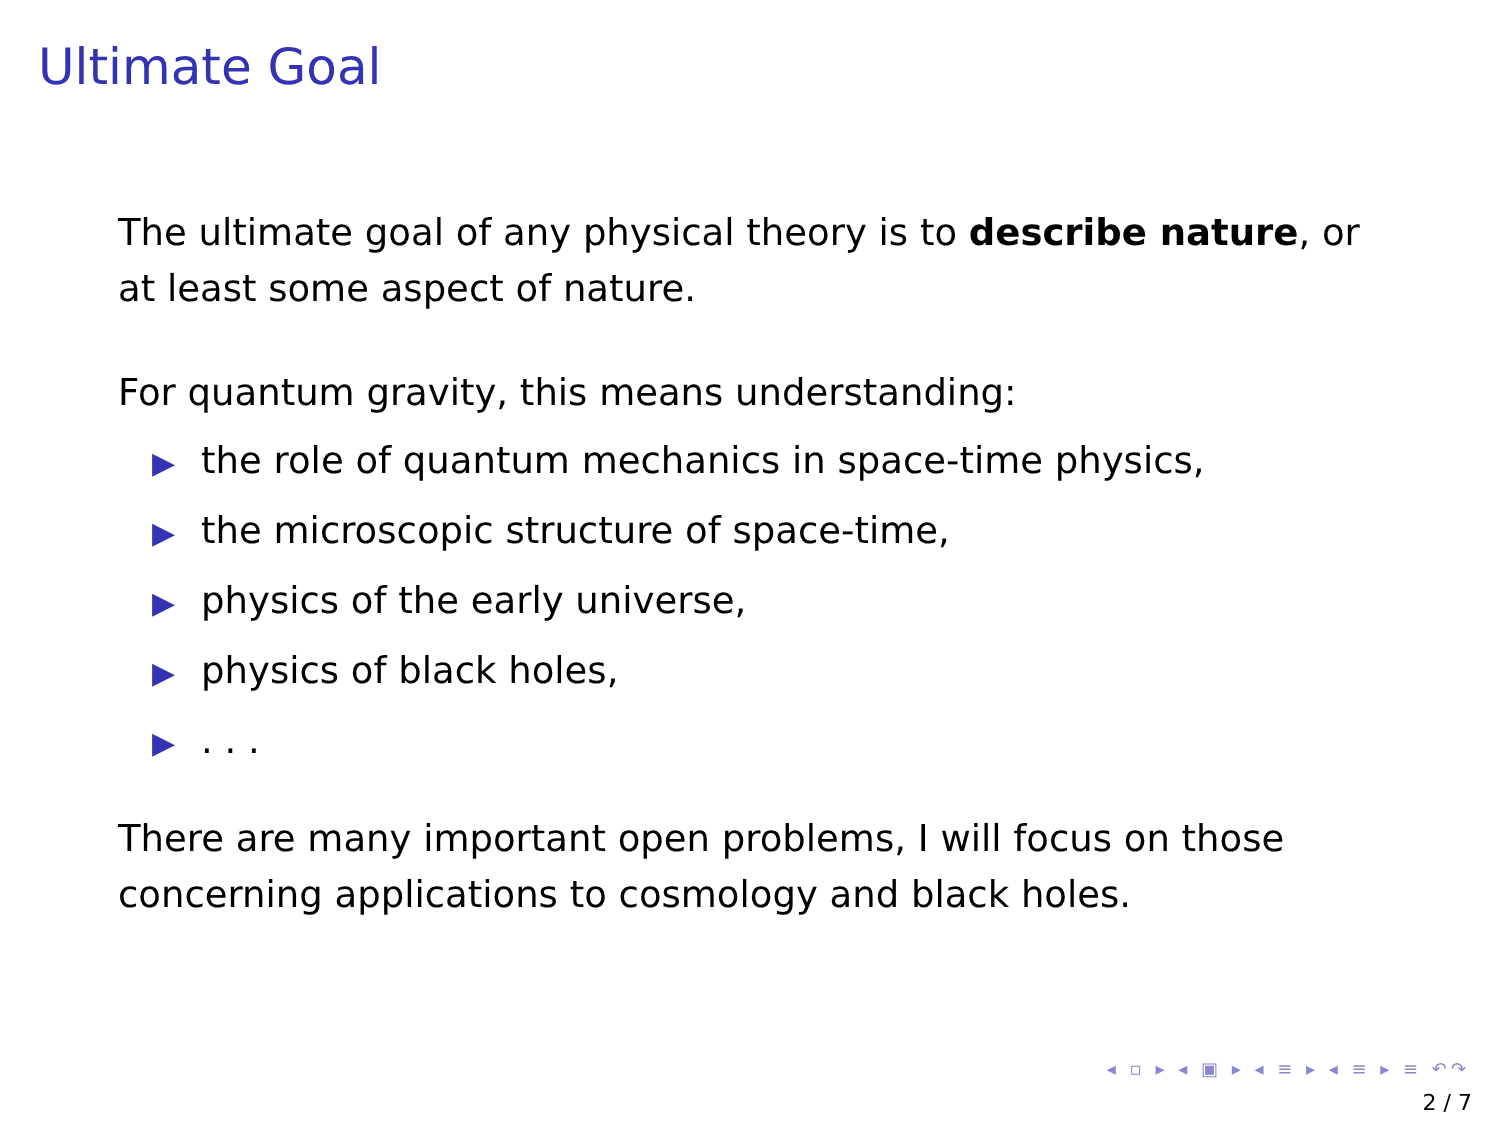Ultimate Goal
The ultimate goal of any physical theory is to describe nature, or at least some aspect of nature.
For quantum gravity, this means understanding:
▶ the role of quantum mechanics in space-time physics,
▶ the microscopic structure of space-time,
▶ physics of the early universe,
▶ physics of black holes,
▶. . .
There are many important open problems, I will focus on those concerning applications to cosmology and black holes.
◂ ▫ ▸ ◂ ▣ ▸ ◂ ≡ ▸ ◂ ≡ ▸ ≡ ↶↷
2 / 7